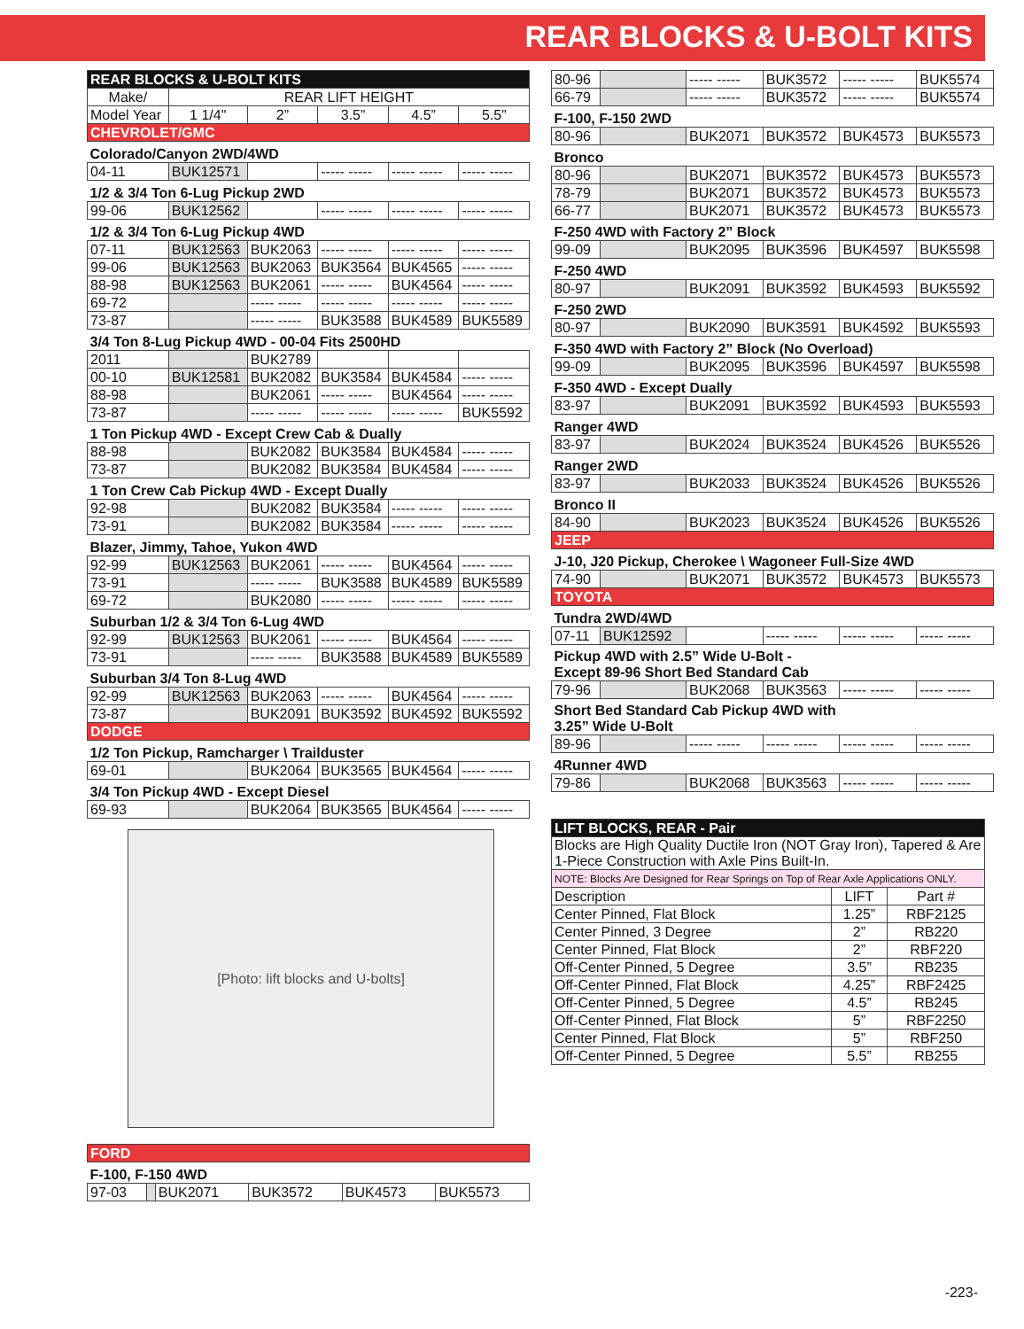REAR BLOCKS & U-BOLT KITS
| REAR BLOCKS & U-BOLT KITS | | | | | |
| Make/ | REAR LIFT HEIGHT | | | | |
| Model Year | 1 1/4" | 2” | 3.5” | 4.5” | 5.5” |
| CHEVROLET/GMC | | | | | |
| Colorado/Canyon 2WD/4WD | | | | | |
| 04-11 | BUK12571 | | ----- ----- | ----- ----- | ----- ----- |
| 1/2 & 3/4 Ton 6-Lug Pickup 2WD | | | | | |
| 99-06 | BUK12562 | | ----- ----- | ----- ----- | ----- ----- |
| 1/2 & 3/4 Ton 6-Lug Pickup 4WD | | | | | |
| 07-11 | BUK12563 | BUK2063 | ----- ----- | ----- ----- | ----- ----- |
| 99-06 | BUK12563 | BUK2063 | BUK3564 | BUK4565 | ----- ----- |
| 88-98 | BUK12563 | BUK2061 | ----- ----- | BUK4564 | ----- ----- |
| 69-72 | | ----- ----- | ----- ----- | ----- ----- | ----- ----- |
| 73-87 | | ----- ----- | BUK3588 | BUK4589 | BUK5589 |
| 3/4 Ton 8-Lug Pickup 4WD - 00-04 Fits 2500HD | | | | | |
| 2011 | | BUK2789 | | | |
| 00-10 | BUK12581 | BUK2082 | BUK3584 | BUK4584 | ----- ----- |
| 88-98 | | BUK2061 | ----- ----- | BUK4564 | ----- ----- |
| 73-87 | | ----- ----- | ----- ----- | ----- ----- | BUK5592 |
| 1 Ton Pickup 4WD - Except Crew Cab & Dually | | | | | |
| 88-98 | | BUK2082 | BUK3584 | BUK4584 | ----- ----- |
| 73-87 | | BUK2082 | BUK3584 | BUK4584 | ----- ----- |
| 1 Ton Crew Cab Pickup 4WD - Except Dually | | | | | |
| 92-98 | | BUK2082 | BUK3584 | ----- ----- | ----- ----- |
| 73-91 | | BUK2082 | BUK3584 | ----- ----- | ----- ----- |
| Blazer, Jimmy, Tahoe, Yukon 4WD | | | | | |
| 92-99 | BUK12563 | BUK2061 | ----- ----- | BUK4564 | ----- ----- |
| 73-91 | | ----- ----- | BUK3588 | BUK4589 | BUK5589 |
| 69-72 | | BUK2080 | ----- ----- | ----- ----- | ----- ----- |
| Suburban 1/2 & 3/4 Ton 6-Lug 4WD | | | | | |
| 92-99 | BUK12563 | BUK2061 | ----- ----- | BUK4564 | ----- ----- |
| 73-91 | | ----- ----- | BUK3588 | BUK4589 | BUK5589 |
| Suburban 3/4 Ton 8-Lug 4WD | | | | | |
| 92-99 | BUK12563 | BUK2063 | ----- ----- | BUK4564 | ----- ----- |
| 73-87 | | BUK2091 | BUK3592 | BUK4592 | BUK5592 |
| DODGE | | | | | |
| 1/2 Ton Pickup, Ramcharger \ Trailduster | | | | | |
| 69-01 | | BUK2064 | BUK3565 | BUK4564 | ----- ----- |
| 3/4 Ton Pickup 4WD - Except Diesel | | | | | |
| 69-93 | | BUK2064 | BUK3565 | BUK4564 | ----- ----- |
[Photo: lift blocks and U-bolts]
| FORD | | | | | |
| F-100, F-150 4WD | | | | | |
| 97-03 | | BUK2071 | BUK3572 | BUK4573 | BUK5573 |
| 80-96 | | ----- ----- | BUK3572 | ----- ----- | BUK5574 |
| 66-79 | | ----- ----- | BUK3572 | ----- ----- | BUK5574 |
| F-100, F-150 2WD | | | | | |
| 80-96 | | BUK2071 | BUK3572 | BUK4573 | BUK5573 |
| Bronco | | | | | |
| 80-96 | | BUK2071 | BUK3572 | BUK4573 | BUK5573 |
| 78-79 | | BUK2071 | BUK3572 | BUK4573 | BUK5573 |
| 66-77 | | BUK2071 | BUK3572 | BUK4573 | BUK5573 |
| F-250 4WD with Factory 2” Block | | | | | |
| 99-09 | | BUK2095 | BUK3596 | BUK4597 | BUK5598 |
| F-250 4WD | | | | | |
| 80-97 | | BUK2091 | BUK3592 | BUK4593 | BUK5592 |
| F-250 2WD | | | | | |
| 80-97 | | BUK2090 | BUK3591 | BUK4592 | BUK5593 |
| F-350 4WD with Factory 2” Block (No Overload) | | | | | |
| 99-09 | | BUK2095 | BUK3596 | BUK4597 | BUK5598 |
| F-350 4WD - Except Dually | | | | | |
| 83-97 | | BUK2091 | BUK3592 | BUK4593 | BUK5593 |
| Ranger 4WD | | | | | |
| 83-97 | | BUK2024 | BUK3524 | BUK4526 | BUK5526 |
| Ranger 2WD | | | | | |
| 83-97 | | BUK2033 | BUK3524 | BUK4526 | BUK5526 |
| Bronco II | | | | | |
| 84-90 | | BUK2023 | BUK3524 | BUK4526 | BUK5526 |
| JEEP | | | | | |
| J-10, J20 Pickup, Cherokee \ Wagoneer Full-Size 4WD | | | | | |
| 74-90 | | BUK2071 | BUK3572 | BUK4573 | BUK5573 |
| TOYOTA | | | | | |
| Tundra 2WD/4WD | | | | | |
| 07-11 | BUK12592 | | ----- ----- | ----- ----- | ----- ----- |
| Pickup 4WD with 2.5” Wide U-Bolt - Except 89-96 Short Bed Standard Cab | | | | | |
| 79-96 | | BUK2068 | BUK3563 | ----- ----- | ----- ----- |
| Short Bed Standard Cab Pickup 4WD with 3.25” Wide U-Bolt | | | | | |
| 89-96 | | ----- ----- | ----- ----- | ----- ----- | ----- ----- |
| 4Runner 4WD | | | | | |
| 79-86 | | BUK2068 | BUK3563 | ----- ----- | ----- ----- |
| LIFT BLOCKS, REAR - Pair | | |
| Blocks are High Quality Ductile Iron (NOT Gray Iron), Tapered & Are 1-Piece Construction with Axle Pins Built-In. | | |
| NOTE: Blocks Are Designed for Rear Springs on Top of Rear Axle Applications ONLY. | | |
| Description | LIFT | Part # |
| Center Pinned, Flat Block | 1.25” | RBF2125 |
| Center Pinned, 3 Degree | 2” | RB220 |
| Center Pinned, Flat Block | 2” | RBF220 |
| Off-Center Pinned, 5 Degree | 3.5” | RB235 |
| Off-Center Pinned, Flat Block | 4.25” | RBF2425 |
| Off-Center Pinned, 5 Degree | 4.5” | RB245 |
| Off-Center Pinned, Flat Block | 5” | RBF2250 |
| Center Pinned, Flat Block | 5” | RBF250 |
| Off-Center Pinned, 5 Degree | 5.5” | RB255 |
-223-